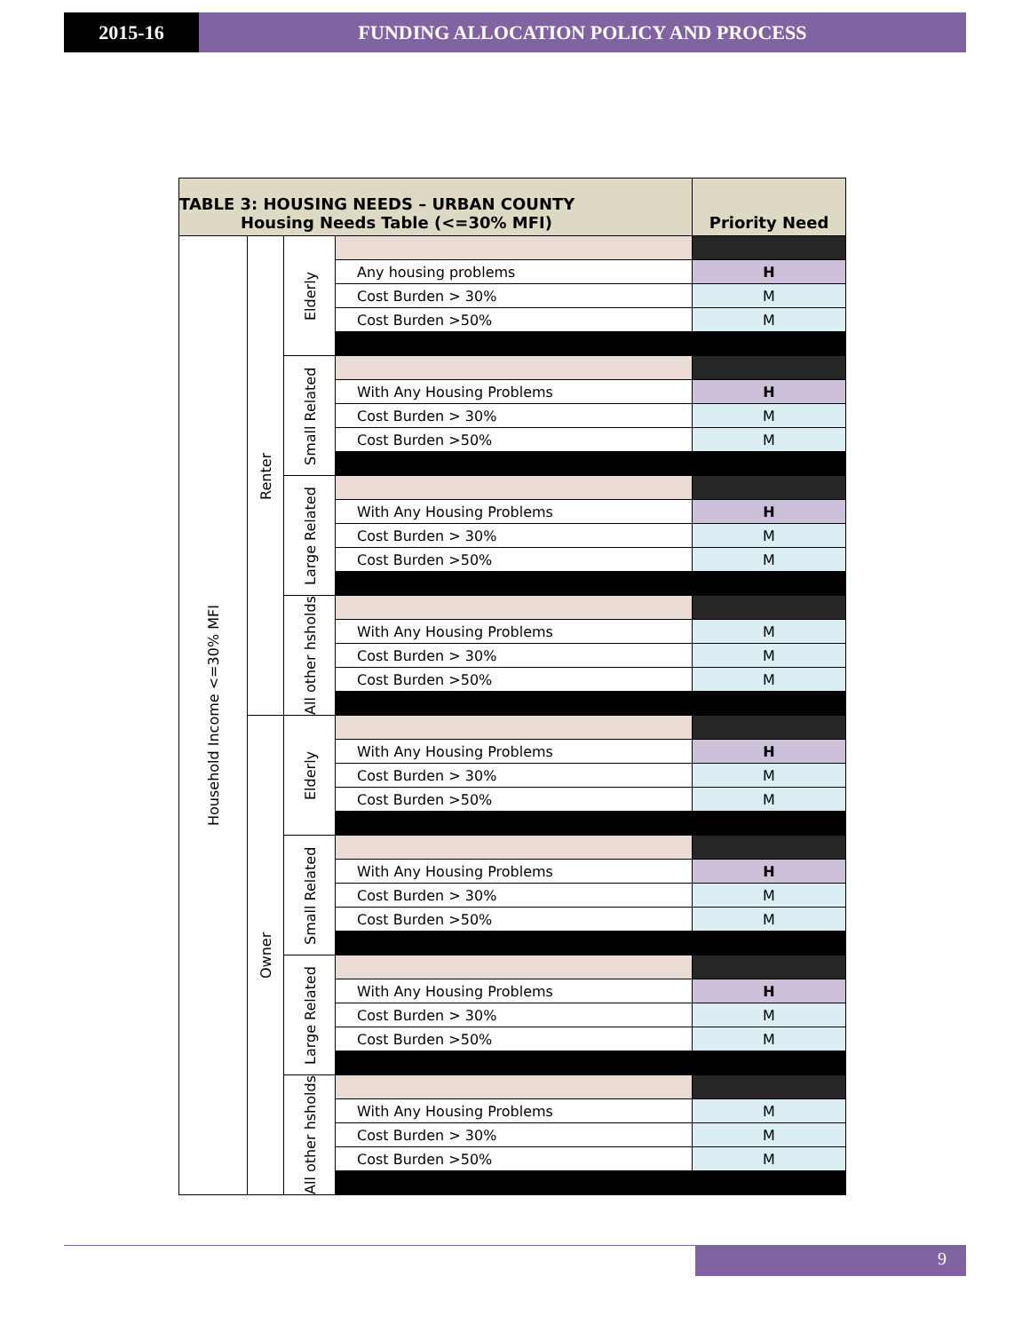2015-16 FUNDING ALLOCATION POLICY AND PROCESS
| TABLE 3: HOUSING NEEDS – URBAN COUNTY Housing Needs Table (<=30% MFI) | | | | Priority Need |
| --- | --- | --- | --- | --- |
| Household Income <=30% MFI | Renter | Elderly | | |
| | | | Any housing problems | H |
| | | | Cost Burden > 30% | M |
| | | | Cost Burden >50% | M |
| | | Small Related | | |
| | | | With Any Housing Problems | H |
| | | | Cost Burden > 30% | M |
| | | | Cost Burden >50% | M |
| | | Large Related | | |
| | | | With Any Housing Problems | H |
| | | | Cost Burden > 30% | M |
| | | | Cost Burden >50% | M |
| | | All other hsholds | | |
| | | | With Any Housing Problems | M |
| | | | Cost Burden > 30% | M |
| | | | Cost Burden >50% | M |
| | Owner | Elderly | | |
| | | | With Any Housing Problems | H |
| | | | Cost Burden > 30% | M |
| | | | Cost Burden >50% | M |
| | | Small Related | | |
| | | | With Any Housing Problems | H |
| | | | Cost Burden > 30% | M |
| | | | Cost Burden >50% | M |
| | | Large Related | | |
| | | | With Any Housing Problems | H |
| | | | Cost Burden > 30% | M |
| | | | Cost Burden >50% | M |
| | | All other hsholds | | |
| | | | With Any Housing Problems | M |
| | | | Cost Burden > 30% | M |
| | | | Cost Burden >50% | M |
9